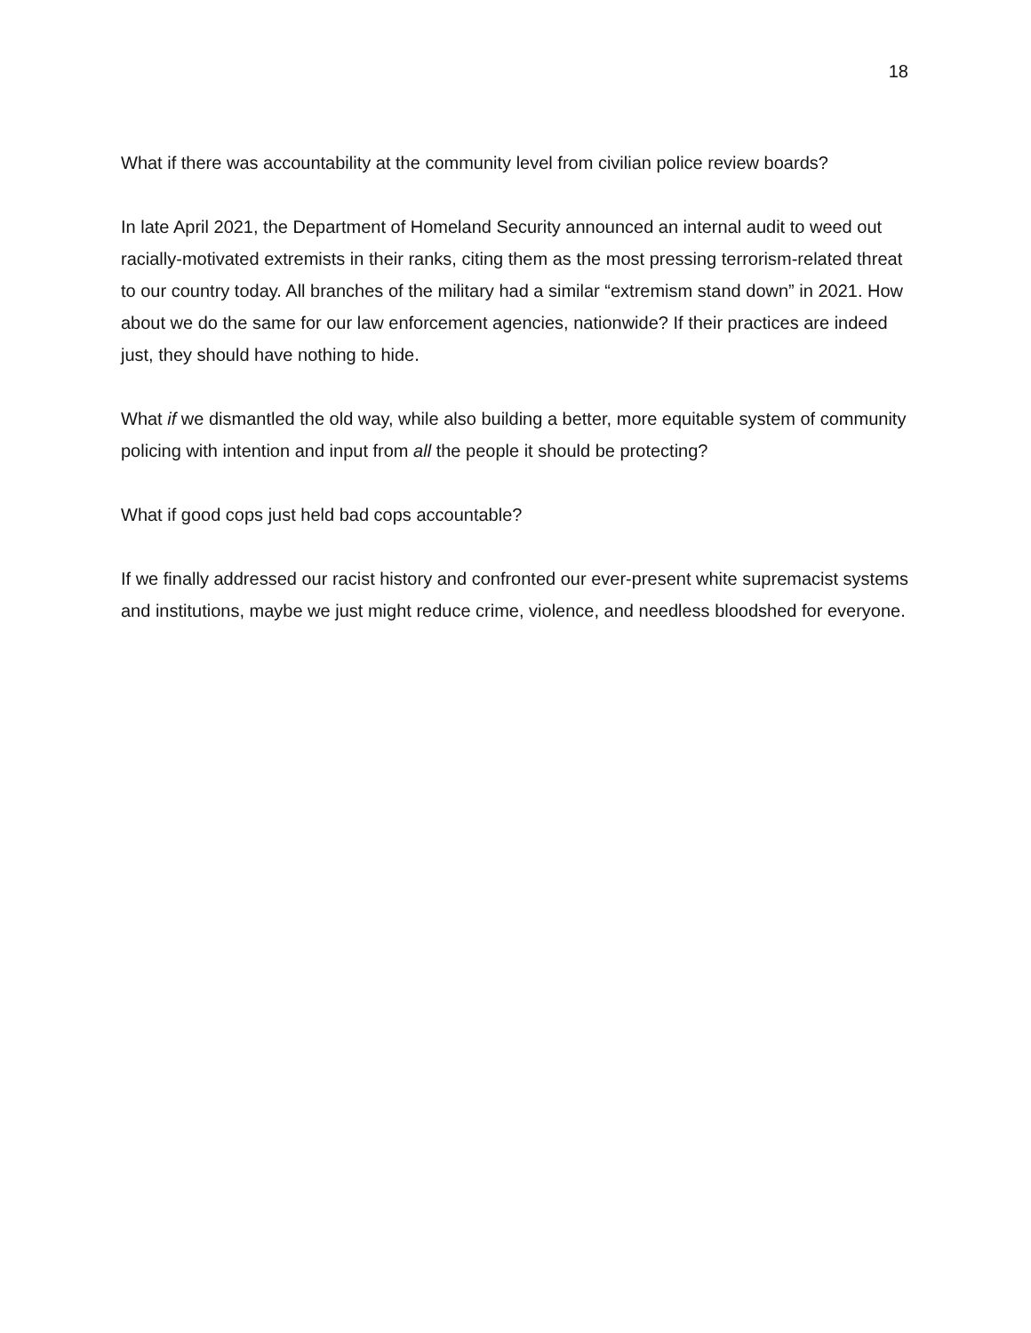18
What if there was accountability at the community level from civilian police review boards?
In late April 2021, the Department of Homeland Security announced an internal audit to weed out racially-motivated extremists in their ranks, citing them as the most pressing terrorism-related threat to our country today. All branches of the military had a similar “extremism stand down” in 2021. How about we do the same for our law enforcement agencies, nationwide? If their practices are indeed just, they should have nothing to hide.
What if we dismantled the old way, while also building a better, more equitable system of community policing with intention and input from all the people it should be protecting?
What if good cops just held bad cops accountable?
If we finally addressed our racist history and confronted our ever-present white supremacist systems and institutions, maybe we just might reduce crime, violence, and needless bloodshed for everyone.